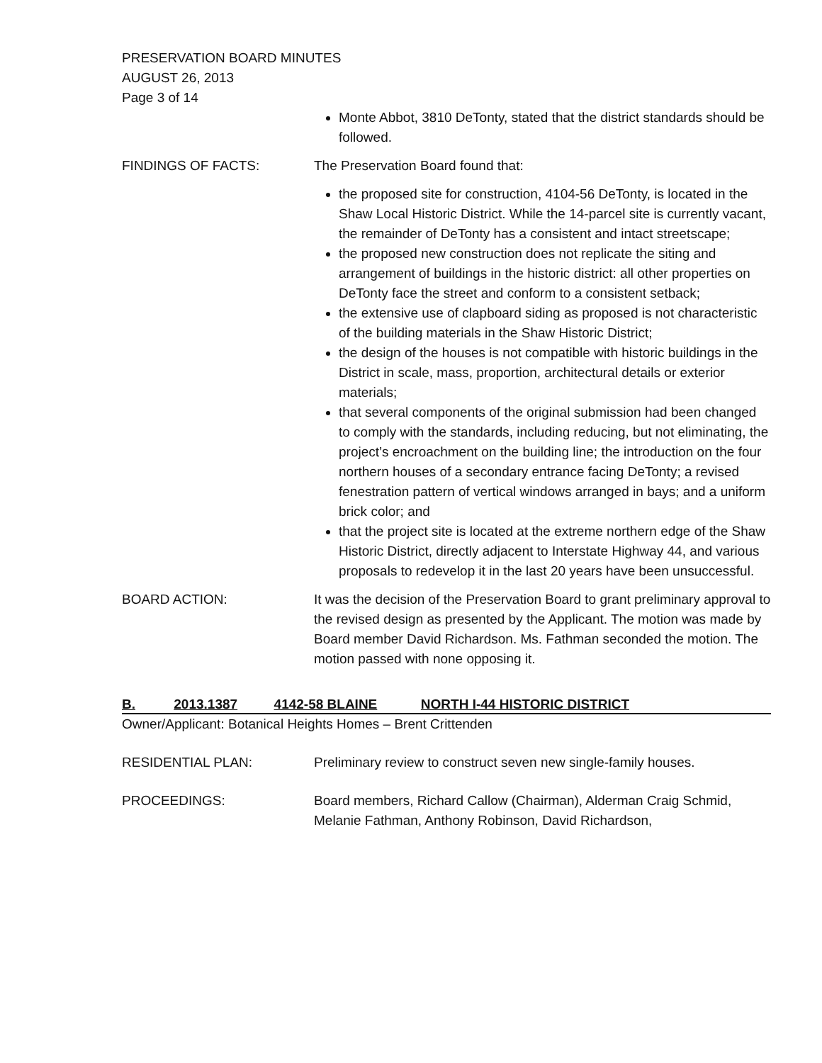PRESERVATION BOARD MINUTES
AUGUST 26, 2013
Page 3 of 14
Monte Abbot, 3810 DeTonty, stated that the district standards should be followed.
FINDINGS OF FACTS: The Preservation Board found that:
the proposed site for construction, 4104-56 DeTonty, is located in the Shaw Local Historic District. While the 14-parcel site is currently vacant, the remainder of DeTonty has a consistent and intact streetscape;
the proposed new construction does not replicate the siting and arrangement of buildings in the historic district: all other properties on DeTonty face the street and conform to a consistent setback;
the extensive use of clapboard siding as proposed is not characteristic of the building materials in the Shaw Historic District;
the design of the houses is not compatible with historic buildings in the District in scale, mass, proportion, architectural details or exterior materials;
that several components of the original submission had been changed to comply with the standards, including reducing, but not eliminating, the project’s encroachment on the building line; the introduction on the four northern houses of a secondary entrance facing DeTonty; a revised fenestration pattern of vertical windows arranged in bays; and a uniform brick color; and
that the project site is located at the extreme northern edge of the Shaw Historic District, directly adjacent to Interstate Highway 44, and various proposals to redevelop it in the last 20 years have been unsuccessful.
BOARD ACTION: It was the decision of the Preservation Board to grant preliminary approval to the revised design as presented by the Applicant. The motion was made by Board member David Richardson. Ms. Fathman seconded the motion. The motion passed with none opposing it.
B. 2013.1387 4142-58 BLAINE NORTH I-44 HISTORIC DISTRICT
Owner/Applicant: Botanical Heights Homes – Brent Crittenden
RESIDENTIAL PLAN: Preliminary review to construct seven new single-family houses.
PROCEEDINGS: Board members, Richard Callow (Chairman), Alderman Craig Schmid, Melanie Fathman, Anthony Robinson, David Richardson,